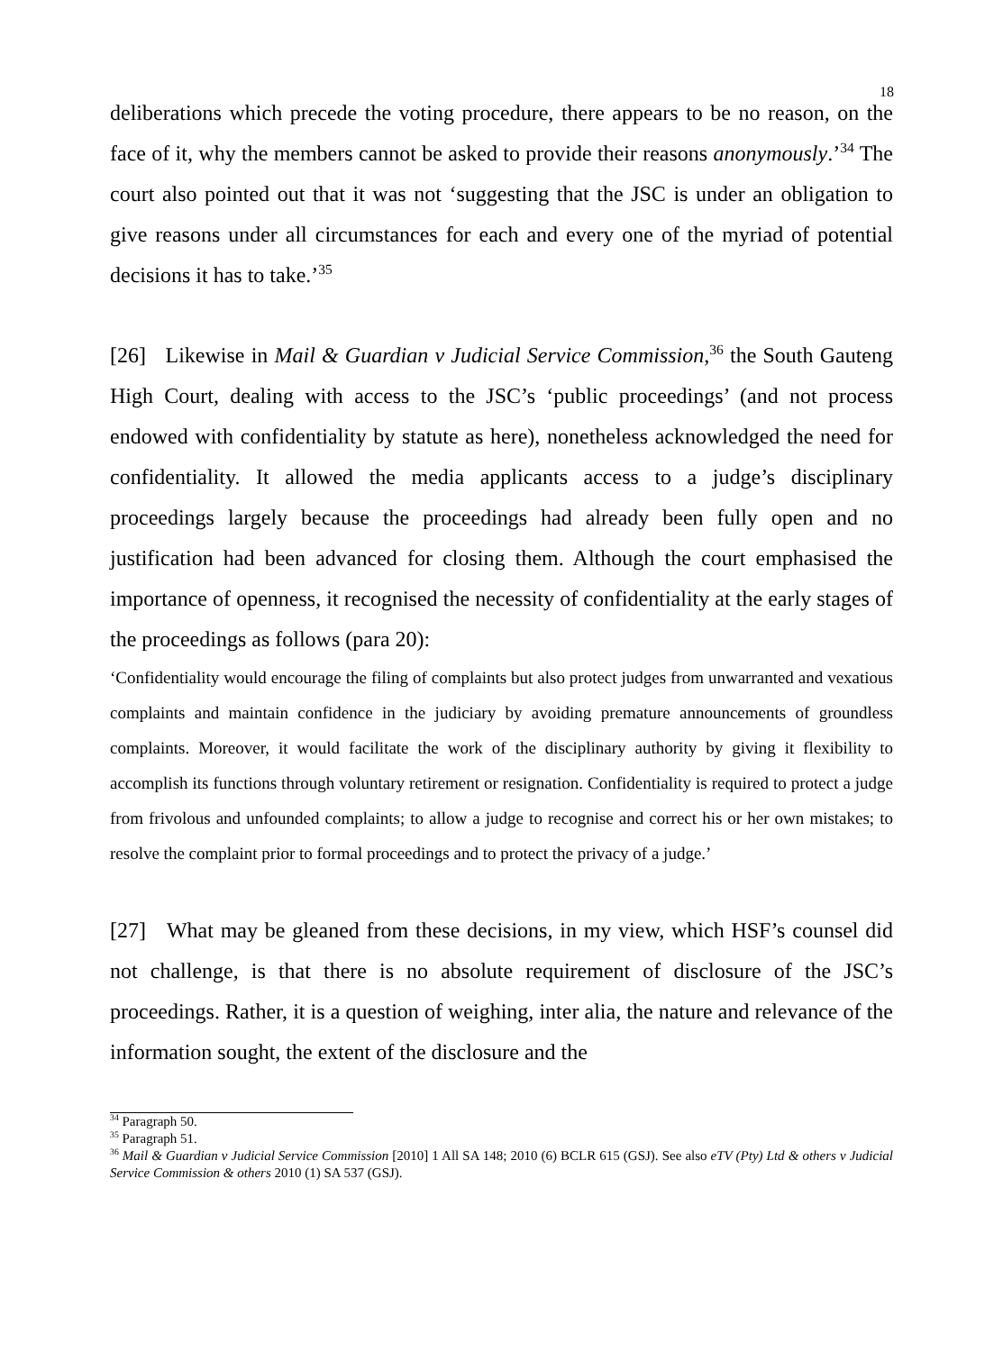18
deliberations which precede the voting procedure, there appears to be no reason, on the face of it, why the members cannot be asked to provide their reasons anonymously.’<sup>34</sup> The court also pointed out that it was not ‘suggesting that the JSC is under an obligation to give reasons under all circumstances for each and every one of the myriad of potential decisions it has to take.’<sup>35</sup>
[26] Likewise in Mail & Guardian v Judicial Service Commission,<sup>36</sup> the South Gauteng High Court, dealing with access to the JSC’s ‘public proceedings’ (and not process endowed with confidentiality by statute as here), nonetheless acknowledged the need for confidentiality. It allowed the media applicants access to a judge’s disciplinary proceedings largely because the proceedings had already been fully open and no justification had been advanced for closing them. Although the court emphasised the importance of openness, it recognised the necessity of confidentiality at the early stages of the proceedings as follows (para 20):
‘Confidentiality would encourage the filing of complaints but also protect judges from unwarranted and vexatious complaints and maintain confidence in the judiciary by avoiding premature announcements of groundless complaints. Moreover, it would facilitate the work of the disciplinary authority by giving it flexibility to accomplish its functions through voluntary retirement or resignation. Confidentiality is required to protect a judge from frivolous and unfounded complaints; to allow a judge to recognise and correct his or her own mistakes; to resolve the complaint prior to formal proceedings and to protect the privacy of a judge.’
[27] What may be gleaned from these decisions, in my view, which HSF’s counsel did not challenge, is that there is no absolute requirement of disclosure of the JSC’s proceedings. Rather, it is a question of weighing, inter alia, the nature and relevance of the information sought, the extent of the disclosure and the
<sup>34</sup> Paragraph 50.
<sup>35</sup> Paragraph 51.
<sup>36</sup> Mail & Guardian v Judicial Service Commission [2010] 1 All SA 148; 2010 (6) BCLR 615 (GSJ). See also eTV (Pty) Ltd & others v Judicial Service Commission & others 2010 (1) SA 537 (GSJ).